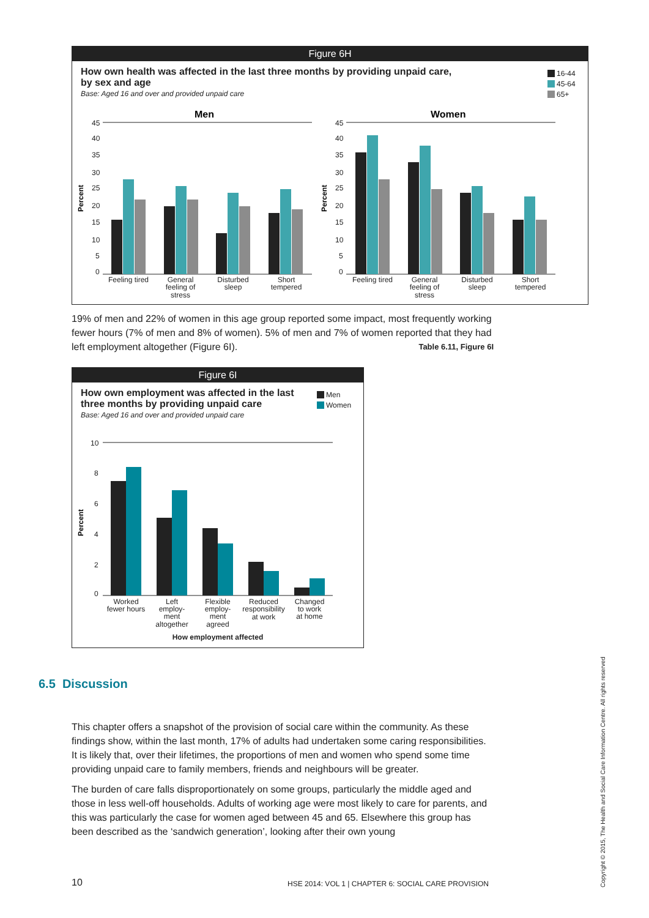Figure 6H
How own health was affected in the last three months by providing unpaid care,
by sex and age
Base: Aged 16 and over and provided unpaid care
16-44
45-64
65+
Men
Women
45
40
35
30
25
20
15
10
5
0
45
40
35
30
25
20
15
10
5
0
Percent
Percent
Feeling tired
General
feeling of
stress
Disturbed
sleep
Short
tempered
Feeling tired
General
feeling of
stress
Disturbed
sleep
Short
tempered
19% of men and 22% of women in this age group reported some impact, most frequently working fewer hours (7% of men and 8% of women). 5% of men and 7% of women reported that they had left employment altogether (Figure 6I). Table 6.11, Figure 6I
Figure 6I
How own employment was affected in the last three months by providing unpaid care
Base: Aged 16 and over and provided unpaid care
Men
Women
10
8
6
4
2
0
Percent
Worked
fewer hours
Left
employ-
ment
altogether
Flexible
employ-
ment
agreed
Reduced
responsibility
at work
Changed
to work
at home
How employment affected
6.5 Discussion
This chapter offers a snapshot of the provision of social care within the community. As these findings show, within the last month, 17% of adults had undertaken some caring responsibilities. It is likely that, over their lifetimes, the proportions of men and women who spend some time providing unpaid care to family members, friends and neighbours will be greater.
The burden of care falls disproportionately on some groups, particularly the middle aged and those in less well-off households. Adults of working age were most likely to care for parents, and this was particularly the case for women aged between 45 and 65. Elsewhere this group has been described as the ‘sandwich generation’, looking after their own young
10
HSE 2014: VOL 1 | CHAPTER 6: SOCIAL CARE PROVISION
Copyright © 2015, The Health and Social Care Information Centre. All rights reserved